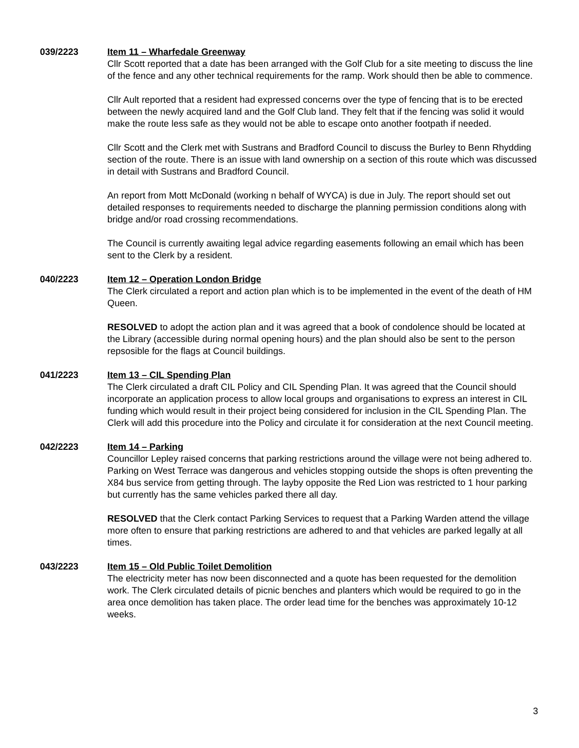039/2223 Item 11 – Wharfedale Greenway
Cllr Scott reported that a date has been arranged with the Golf Club for a site meeting to discuss the line of the fence and any other technical requirements for the ramp. Work should then be able to commence.
Cllr Ault reported that a resident had expressed concerns over the type of fencing that is to be erected between the newly acquired land and the Golf Club land. They felt that if the fencing was solid it would make the route less safe as they would not be able to escape onto another footpath if needed.
Cllr Scott and the Clerk met with Sustrans and Bradford Council to discuss the Burley to Benn Rhydding section of the route. There is an issue with land ownership on a section of this route which was discussed in detail with Sustrans and Bradford Council.
An report from Mott McDonald (working n behalf of WYCA) is due in July. The report should set out detailed responses to requirements needed to discharge the planning permission conditions along with bridge and/or road crossing recommendations.
The Council is currently awaiting legal advice regarding easements following an email which has been sent to the Clerk by a resident.
040/2223 Item 12 – Operation London Bridge
The Clerk circulated a report and action plan which is to be implemented in the event of the death of HM Queen.
RESOLVED to adopt the action plan and it was agreed that a book of condolence should be located at the Library (accessible during normal opening hours) and the plan should also be sent to the person repsosible for the flags at Council buildings.
041/2223 Item 13 – CIL Spending Plan
The Clerk circulated a draft CIL Policy and CIL Spending Plan. It was agreed that the Council should incorporate an application process to allow local groups and organisations to express an interest in CIL funding which would result in their project being considered for inclusion in the CIL Spending Plan. The Clerk will add this procedure into the Policy and circulate it for consideration at the next Council meeting.
042/2223 Item 14 – Parking
Councillor Lepley raised concerns that parking restrictions around the village were not being adhered to. Parking on West Terrace was dangerous and vehicles stopping outside the shops is often preventing the X84 bus service from getting through. The layby opposite the Red Lion was restricted to 1 hour parking but currently has the same vehicles parked there all day.
RESOLVED that the Clerk contact Parking Services to request that a Parking Warden attend the village more often to ensure that parking restrictions are adhered to and that vehicles are parked legally at all times.
043/2223 Item 15 – Old Public Toilet Demolition
The electricity meter has now been disconnected and a quote has been requested for the demolition work. The Clerk circulated details of picnic benches and planters which would be required to go in the area once demolition has taken place. The order lead time for the benches was approximately 10-12 weeks.
3